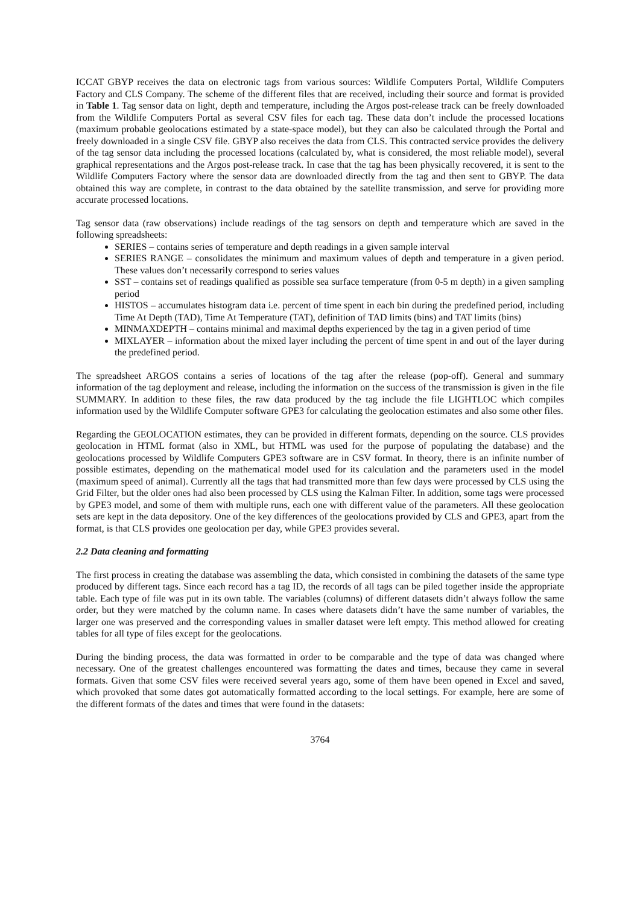ICCAT GBYP receives the data on electronic tags from various sources: Wildlife Computers Portal, Wildlife Computers Factory and CLS Company. The scheme of the different files that are received, including their source and format is provided in Table 1. Tag sensor data on light, depth and temperature, including the Argos post-release track can be freely downloaded from the Wildlife Computers Portal as several CSV files for each tag. These data don’t include the processed locations (maximum probable geolocations estimated by a state-space model), but they can also be calculated through the Portal and freely downloaded in a single CSV file. GBYP also receives the data from CLS. This contracted service provides the delivery of the tag sensor data including the processed locations (calculated by, what is considered, the most reliable model), several graphical representations and the Argos post-release track. In case that the tag has been physically recovered, it is sent to the Wildlife Computers Factory where the sensor data are downloaded directly from the tag and then sent to GBYP. The data obtained this way are complete, in contrast to the data obtained by the satellite transmission, and serve for providing more accurate processed locations.
Tag sensor data (raw observations) include readings of the tag sensors on depth and temperature which are saved in the following spreadsheets:
SERIES – contains series of temperature and depth readings in a given sample interval
SERIES RANGE – consolidates the minimum and maximum values of depth and temperature in a given period. These values don’t necessarily correspond to series values
SST – contains set of readings qualified as possible sea surface temperature (from 0-5 m depth) in a given sampling period
HISTOS – accumulates histogram data i.e. percent of time spent in each bin during the predefined period, including Time At Depth (TAD), Time At Temperature (TAT), definition of TAD limits (bins) and TAT limits (bins)
MINMAXDEPTH – contains minimal and maximal depths experienced by the tag in a given period of time
MIXLAYER – information about the mixed layer including the percent of time spent in and out of the layer during the predefined period.
The spreadsheet ARGOS contains a series of locations of the tag after the release (pop-off). General and summary information of the tag deployment and release, including the information on the success of the transmission is given in the file SUMMARY. In addition to these files, the raw data produced by the tag include the file LIGHTLOC which compiles information used by the Wildlife Computer software GPE3 for calculating the geolocation estimates and also some other files.
Regarding the GEOLOCATION estimates, they can be provided in different formats, depending on the source. CLS provides geolocation in HTML format (also in XML, but HTML was used for the purpose of populating the database) and the geolocations processed by Wildlife Computers GPE3 software are in CSV format. In theory, there is an infinite number of possible estimates, depending on the mathematical model used for its calculation and the parameters used in the model (maximum speed of animal). Currently all the tags that had transmitted more than few days were processed by CLS using the Grid Filter, but the older ones had also been processed by CLS using the Kalman Filter. In addition, some tags were processed by GPE3 model, and some of them with multiple runs, each one with different value of the parameters. All these geolocation sets are kept in the data depository. One of the key differences of the geolocations provided by CLS and GPE3, apart from the format, is that CLS provides one geolocation per day, while GPE3 provides several.
2.2 Data cleaning and formatting
The first process in creating the database was assembling the data, which consisted in combining the datasets of the same type produced by different tags. Since each record has a tag ID, the records of all tags can be piled together inside the appropriate table. Each type of file was put in its own table. The variables (columns) of different datasets didn’t always follow the same order, but they were matched by the column name. In cases where datasets didn’t have the same number of variables, the larger one was preserved and the corresponding values in smaller dataset were left empty. This method allowed for creating tables for all type of files except for the geolocations.
During the binding process, the data was formatted in order to be comparable and the type of data was changed where necessary. One of the greatest challenges encountered was formatting the dates and times, because they came in several formats. Given that some CSV files were received several years ago, some of them have been opened in Excel and saved, which provoked that some dates got automatically formatted according to the local settings. For example, here are some of the different formats of the dates and times that were found in the datasets:
3764